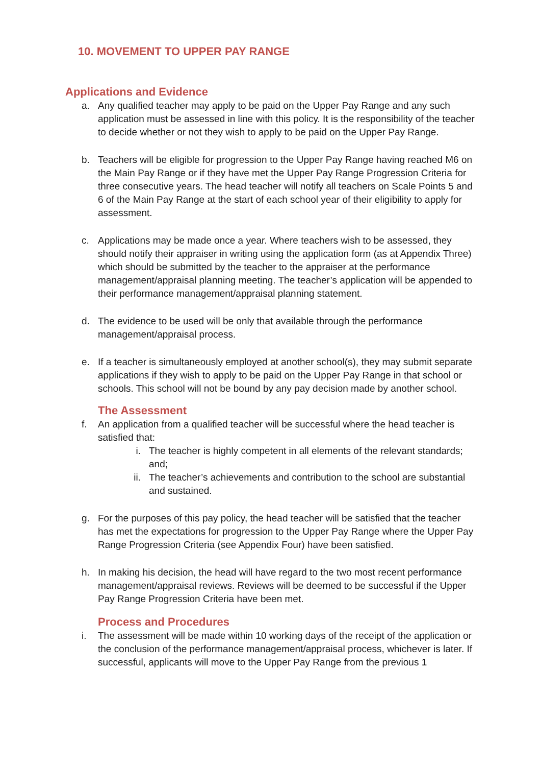10. MOVEMENT TO UPPER PAY RANGE
Applications and Evidence
a. Any qualified teacher may apply to be paid on the Upper Pay Range and any such application must be assessed in line with this policy. It is the responsibility of the teacher to decide whether or not they wish to apply to be paid on the Upper Pay Range.
b. Teachers will be eligible for progression to the Upper Pay Range having reached M6 on the Main Pay Range or if they have met the Upper Pay Range Progression Criteria for three consecutive years. The head teacher will notify all teachers on Scale Points 5 and 6 of the Main Pay Range at the start of each school year of their eligibility to apply for assessment.
c. Applications may be made once a year. Where teachers wish to be assessed, they should notify their appraiser in writing using the application form (as at Appendix Three) which should be submitted by the teacher to the appraiser at the performance management/appraisal planning meeting. The teacher’s application will be appended to their performance management/appraisal planning statement.
d. The evidence to be used will be only that available through the performance management/appraisal process.
e. If a teacher is simultaneously employed at another school(s), they may submit separate applications if they wish to apply to be paid on the Upper Pay Range in that school or schools. This school will not be bound by any pay decision made by another school.
The Assessment
f. An application from a qualified teacher will be successful where the head teacher is satisfied that:
i. The teacher is highly competent in all elements of the relevant standards; and;
ii. The teacher’s achievements and contribution to the school are substantial and sustained.
g. For the purposes of this pay policy, the head teacher will be satisfied that the teacher has met the expectations for progression to the Upper Pay Range where the Upper Pay Range Progression Criteria (see Appendix Four) have been satisfied.
h. In making his decision, the head will have regard to the two most recent performance management/appraisal reviews. Reviews will be deemed to be successful if the Upper Pay Range Progression Criteria have been met.
Process and Procedures
i. The assessment will be made within 10 working days of the receipt of the application or the conclusion of the performance management/appraisal process, whichever is later. If successful, applicants will move to the Upper Pay Range from the previous 1